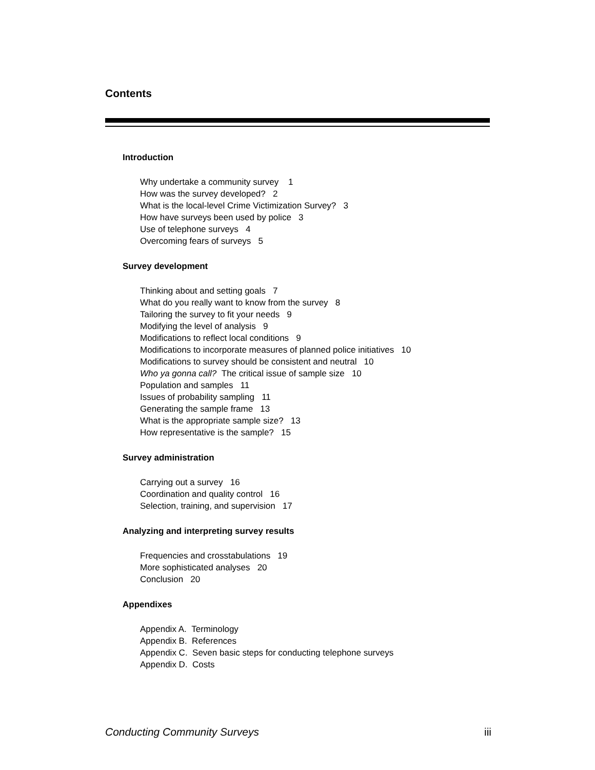Contents
Introduction
Why undertake a community survey 1
How was the survey developed? 2
What is the local-level Crime Victimization Survey? 3
How have surveys been used by police 3
Use of telephone surveys 4
Overcoming fears of surveys 5
Survey development
Thinking about and setting goals 7
What do you really want to know from the survey 8
Tailoring the survey to fit your needs 9
Modifying the level of analysis 9
Modifications to reflect local conditions 9
Modifications to incorporate measures of planned police initiatives 10
Modifications to survey should be consistent and neutral 10
Who ya gonna call? The critical issue of sample size 10
Population and samples 11
Issues of probability sampling 11
Generating the sample frame 13
What is the appropriate sample size? 13
How representative is the sample? 15
Survey administration
Carrying out a survey 16
Coordination and quality control 16
Selection, training, and supervision 17
Analyzing and interpreting survey results
Frequencies and crosstabulations 19
More sophisticated analyses 20
Conclusion 20
Appendixes
Appendix A. Terminology
Appendix B. References
Appendix C. Seven basic steps for conducting telephone surveys
Appendix D. Costs
Conducting Community Surveys iii